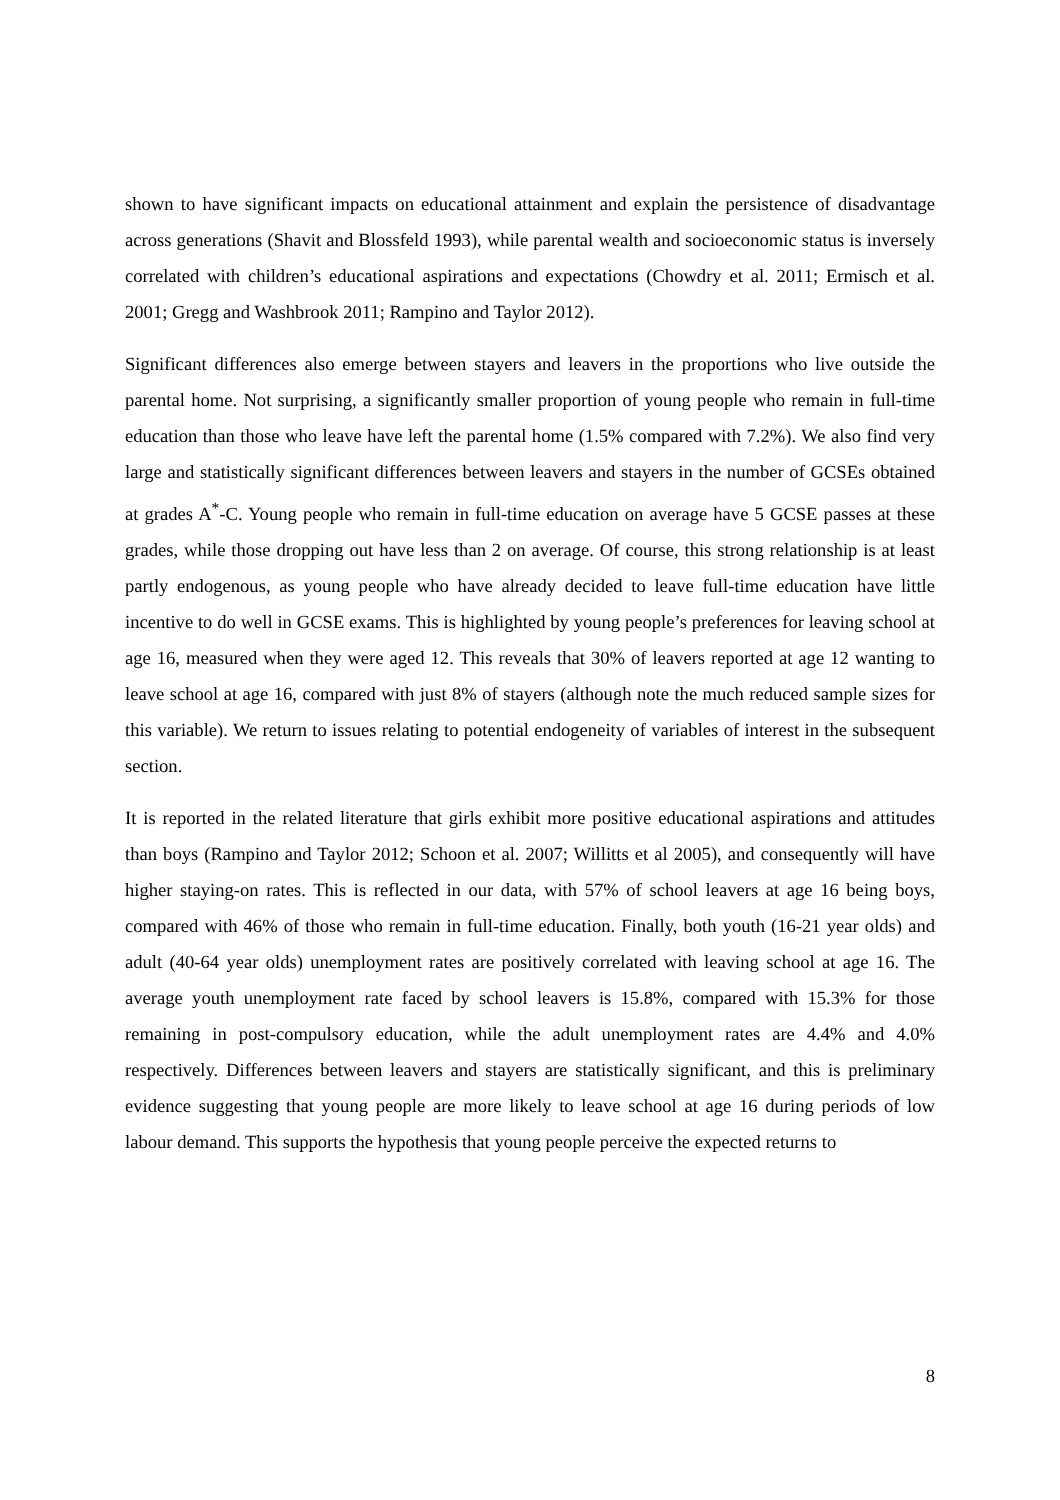shown to have significant impacts on educational attainment and explain the persistence of disadvantage across generations (Shavit and Blossfeld 1993), while parental wealth and socioeconomic status is inversely correlated with children’s educational aspirations and expectations (Chowdry et al. 2011; Ermisch et al. 2001; Gregg and Washbrook 2011; Rampino and Taylor 2012).
Significant differences also emerge between stayers and leavers in the proportions who live outside the parental home. Not surprising, a significantly smaller proportion of young people who remain in full-time education than those who leave have left the parental home (1.5% compared with 7.2%). We also find very large and statistically significant differences between leavers and stayers in the number of GCSEs obtained at grades A<sup>*</sup>-C. Young people who remain in full-time education on average have 5 GCSE passes at these grades, while those dropping out have less than 2 on average. Of course, this strong relationship is at least partly endogenous, as young people who have already decided to leave full-time education have little incentive to do well in GCSE exams. This is highlighted by young people’s preferences for leaving school at age 16, measured when they were aged 12. This reveals that 30% of leavers reported at age 12 wanting to leave school at age 16, compared with just 8% of stayers (although note the much reduced sample sizes for this variable). We return to issues relating to potential endogeneity of variables of interest in the subsequent section.
It is reported in the related literature that girls exhibit more positive educational aspirations and attitudes than boys (Rampino and Taylor 2012; Schoon et al. 2007; Willitts et al 2005), and consequently will have higher staying-on rates. This is reflected in our data, with 57% of school leavers at age 16 being boys, compared with 46% of those who remain in full-time education. Finally, both youth (16-21 year olds) and adult (40-64 year olds) unemployment rates are positively correlated with leaving school at age 16. The average youth unemployment rate faced by school leavers is 15.8%, compared with 15.3% for those remaining in post-compulsory education, while the adult unemployment rates are 4.4% and 4.0% respectively. Differences between leavers and stayers are statistically significant, and this is preliminary evidence suggesting that young people are more likely to leave school at age 16 during periods of low labour demand. This supports the hypothesis that young people perceive the expected returns to
8